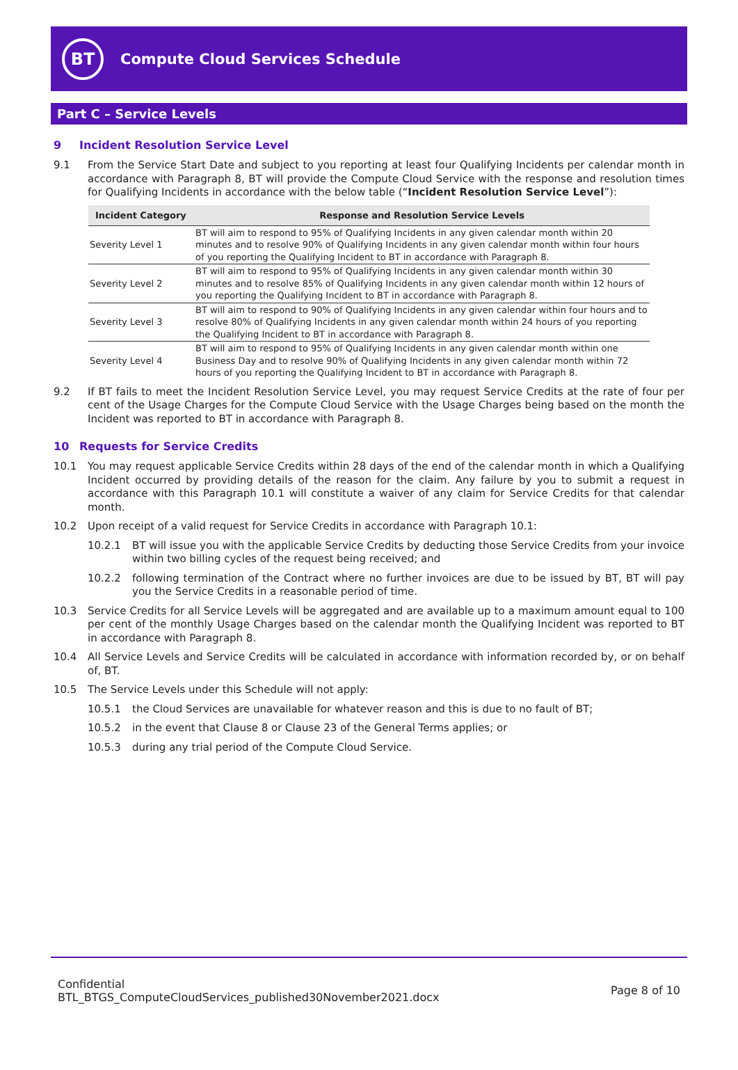BT
Compute Cloud Services Schedule
Part C – Service Levels
9 Incident Resolution Service Level
9.1 From the Service Start Date and subject to you reporting at least four Qualifying Incidents per calendar month in accordance with Paragraph 8, BT will provide the Compute Cloud Service with the response and resolution times for Qualifying Incidents in accordance with the below table (“Incident Resolution Service Level”):
| Incident Category | Response and Resolution Service Levels |
| --- | --- |
| Severity Level 1 | BT will aim to respond to 95% of Qualifying Incidents in any given calendar month within 20 minutes and to resolve 90% of Qualifying Incidents in any given calendar month within four hours of you reporting the Qualifying Incident to BT in accordance with Paragraph 8. |
| Severity Level 2 | BT will aim to respond to 95% of Qualifying Incidents in any given calendar month within 30 minutes and to resolve 85% of Qualifying Incidents in any given calendar month within 12 hours of you reporting the Qualifying Incident to BT in accordance with Paragraph 8. |
| Severity Level 3 | BT will aim to respond to 90% of Qualifying Incidents in any given calendar within four hours and to resolve 80% of Qualifying Incidents in any given calendar month within 24 hours of you reporting the Qualifying Incident to BT in accordance with Paragraph 8. |
| Severity Level 4 | BT will aim to respond to 95% of Qualifying Incidents in any given calendar month within one Business Day and to resolve 90% of Qualifying Incidents in any given calendar month within 72 hours of you reporting the Qualifying Incident to BT in accordance with Paragraph 8. |
9.2 If BT fails to meet the Incident Resolution Service Level, you may request Service Credits at the rate of four per cent of the Usage Charges for the Compute Cloud Service with the Usage Charges being based on the month the Incident was reported to BT in accordance with Paragraph 8.
10 Requests for Service Credits
10.1 You may request applicable Service Credits within 28 days of the end of the calendar month in which a Qualifying Incident occurred by providing details of the reason for the claim. Any failure by you to submit a request in accordance with this Paragraph 10.1 will constitute a waiver of any claim for Service Credits for that calendar month.
10.2 Upon receipt of a valid request for Service Credits in accordance with Paragraph 10.1:
10.2.1 BT will issue you with the applicable Service Credits by deducting those Service Credits from your invoice within two billing cycles of the request being received; and
10.2.2 following termination of the Contract where no further invoices are due to be issued by BT, BT will pay you the Service Credits in a reasonable period of time.
10.3 Service Credits for all Service Levels will be aggregated and are available up to a maximum amount equal to 100 per cent of the monthly Usage Charges based on the calendar month the Qualifying Incident was reported to BT in accordance with Paragraph 8.
10.4 All Service Levels and Service Credits will be calculated in accordance with information recorded by, or on behalf of, BT.
10.5 The Service Levels under this Schedule will not apply:
10.5.1 the Cloud Services are unavailable for whatever reason and this is due to no fault of BT;
10.5.2 in the event that Clause 8 or Clause 23 of the General Terms applies; or
10.5.3 during any trial period of the Compute Cloud Service.
Confidential
BTL_BTGS_ComputeCloudServices_published30November2021.docx
Page 8 of 10